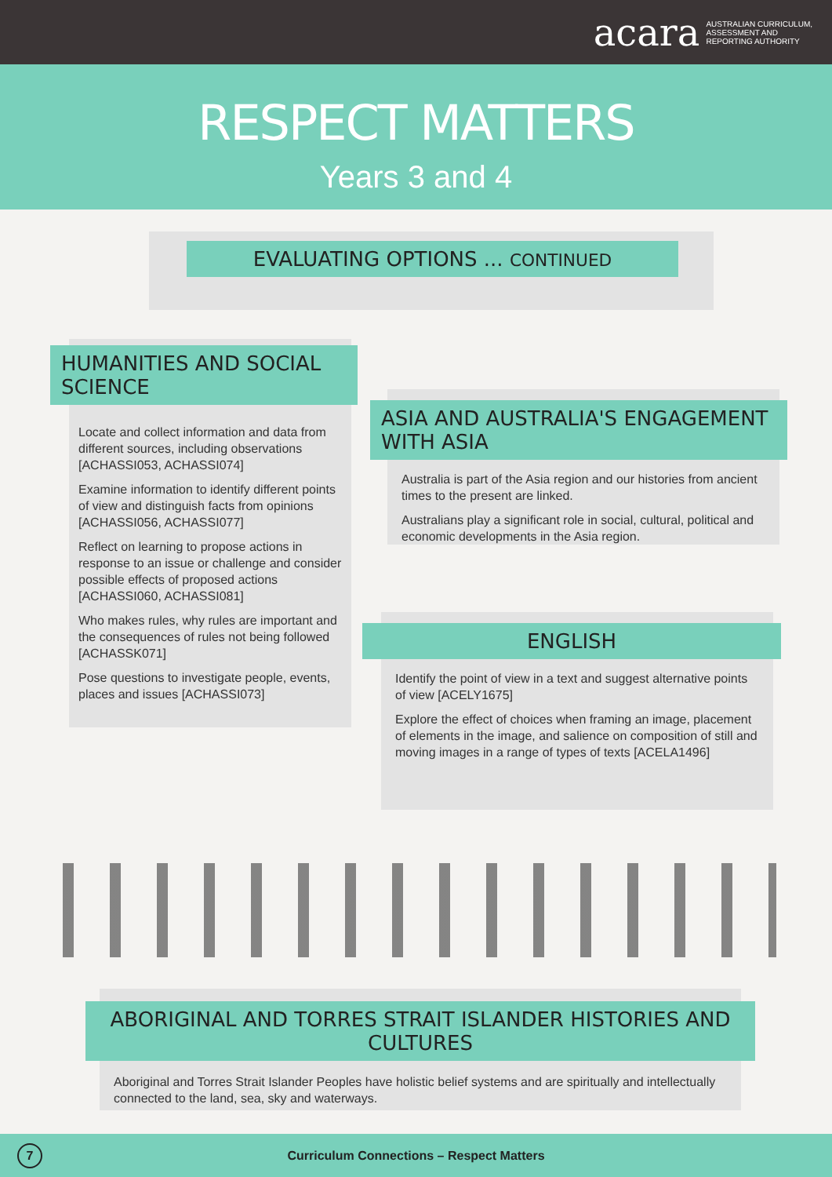acara AUSTRALIAN CURRICULUM,
ASSESSMENT AND
REPORTING AUTHORITY
RESPECT MATTERS
Years 3 and 4
EVALUATING OPTIONS ... CONTINUED
HUMANITIES AND SOCIAL SCIENCE
Locate and collect information and data from different sources, including observations [ACHASSI053, ACHASSI074]
Examine information to identify different points of view and distinguish facts from opinions [ACHASSI056, ACHASSI077]
Reflect on learning to propose actions in response to an issue or challenge and consider possible effects of proposed actions [ACHASSI060, ACHASSI081]
Who makes rules, why rules are important and the consequences of rules not being followed [ACHASSK071]
Pose questions to investigate people, events, places and issues [ACHASSI073]
ASIA AND AUSTRALIA'S ENGAGEMENT WITH ASIA
Australia is part of the Asia region and our histories from ancient times to the present are linked.
Australians play a significant role in social, cultural, political and economic developments in the Asia region.
ENGLISH
Identify the point of view in a text and suggest alternative points of view [ACELY1675]
Explore the effect of choices when framing an image, placement of elements in the image, and salience on composition of still and moving images in a range of types of texts [ACELA1496]
ABORIGINAL AND TORRES STRAIT ISLANDER HISTORIES AND CULTURES
Aboriginal and Torres Strait Islander Peoples have holistic belief systems and are spiritually and intellectually connected to the land, sea, sky and waterways.
7
Curriculum Connections – Respect Matters